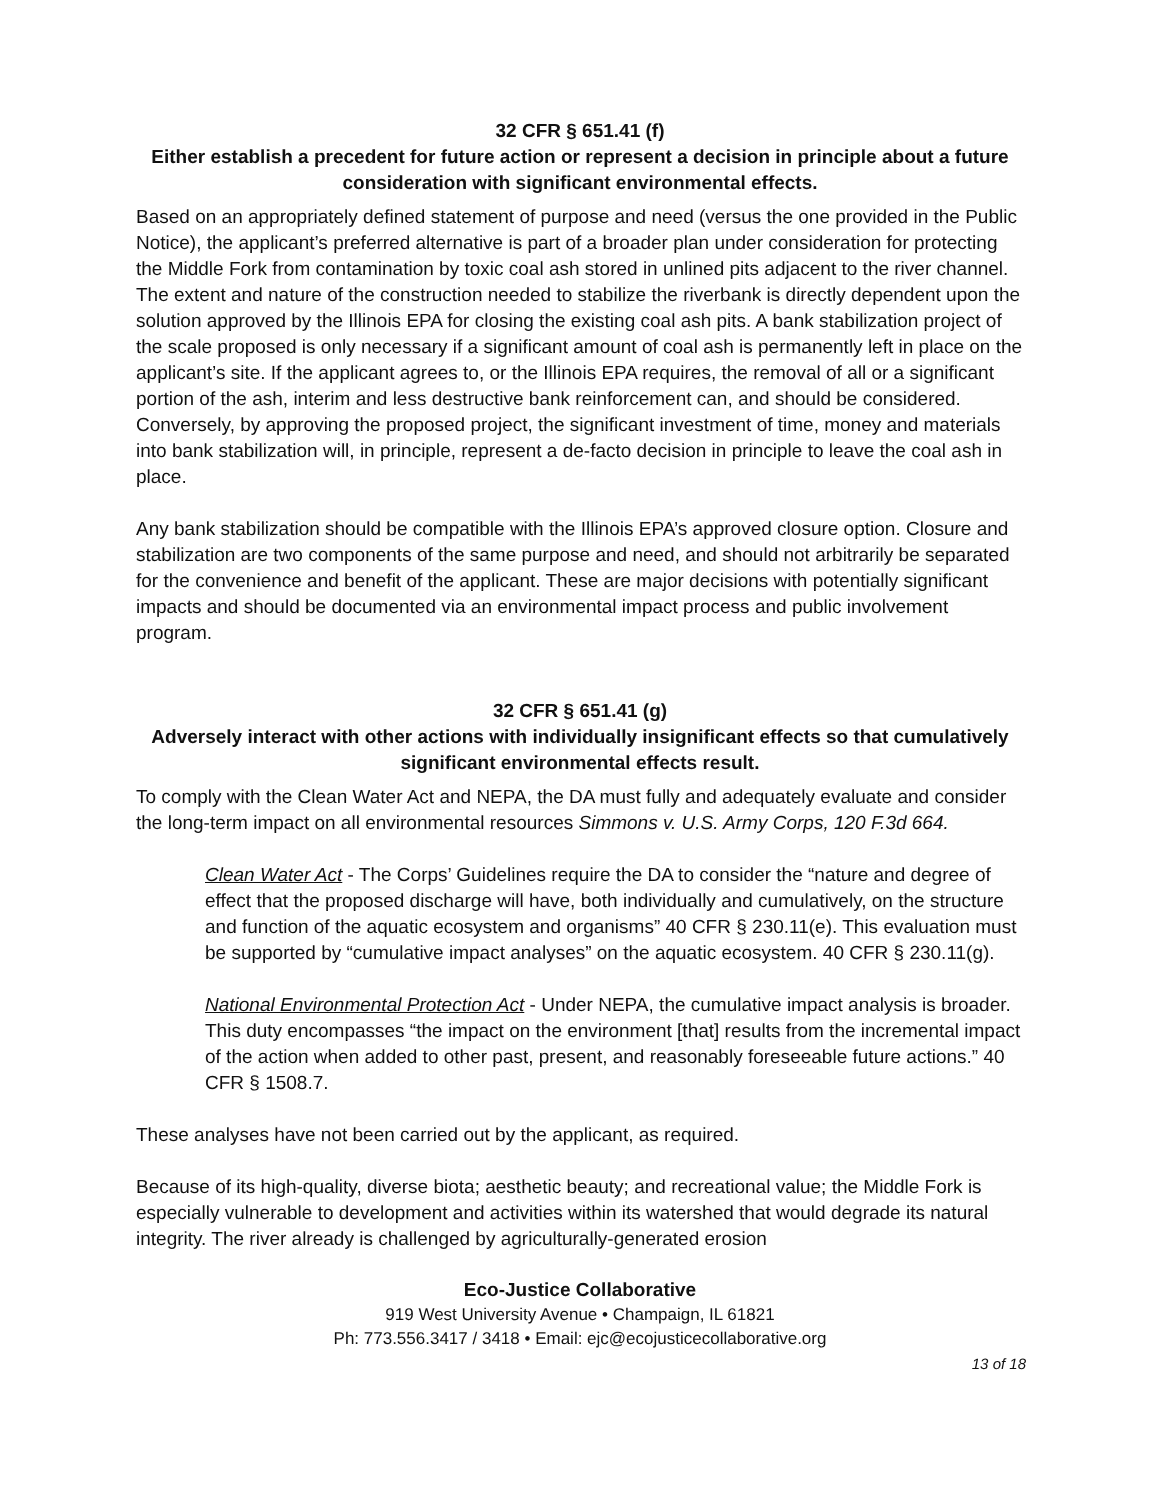32 CFR § 651.41 (f)
Either establish a precedent for future action or represent a decision in principle about a future consideration with significant environmental effects.
Based on an appropriately defined statement of purpose and need (versus the one provided in the Public Notice), the applicant’s preferred alternative is part of a broader plan under consideration for protecting the Middle Fork from contamination by toxic coal ash stored in unlined pits adjacent to the river channel. The extent and nature of the construction needed to stabilize the riverbank is directly dependent upon the solution approved by the Illinois EPA for closing the existing coal ash pits. A bank stabilization project of the scale proposed is only necessary if a significant amount of coal ash is permanently left in place on the applicant’s site. If the applicant agrees to, or the Illinois EPA requires, the removal of all or a significant portion of the ash, interim and less destructive bank reinforcement can, and should be considered. Conversely, by approving the proposed project, the significant investment of time, money and materials into bank stabilization will, in principle, represent a de-facto decision in principle to leave the coal ash in place.
Any bank stabilization should be compatible with the Illinois EPA’s approved closure option. Closure and stabilization are two components of the same purpose and need, and should not arbitrarily be separated for the convenience and benefit of the applicant. These are major decisions with potentially significant impacts and should be documented via an environmental impact process and public involvement program.
32 CFR § 651.41 (g)
Adversely interact with other actions with individually insignificant effects so that cumulatively significant environmental effects result.
To comply with the Clean Water Act and NEPA, the DA must fully and adequately evaluate and consider the long-term impact on all environmental resources Simmons v. U.S. Army Corps, 120 F.3d 664.
Clean Water Act - The Corps’ Guidelines require the DA to consider the “nature and degree of effect that the proposed discharge will have, both individually and cumulatively, on the structure and function of the aquatic ecosystem and organisms” 40 CFR § 230.11(e). This evaluation must be supported by “cumulative impact analyses” on the aquatic ecosystem. 40 CFR § 230.11(g).
National Environmental Protection Act - Under NEPA, the cumulative impact analysis is broader. This duty encompasses “the impact on the environment [that] results from the incremental impact of the action when added to other past, present, and reasonably foreseeable future actions.” 40 CFR § 1508.7.
These analyses have not been carried out by the applicant, as required.
Because of its high-quality, diverse biota; aesthetic beauty; and recreational value; the Middle Fork is especially vulnerable to development and activities within its watershed that would degrade its natural integrity. The river already is challenged by agriculturally-generated erosion
Eco-Justice Collaborative
919 West University Avenue • Champaign, IL 61821
Ph: 773.556.3417 / 3418 • Email: ejc@ecojusticecollaborative.org
13 of 18